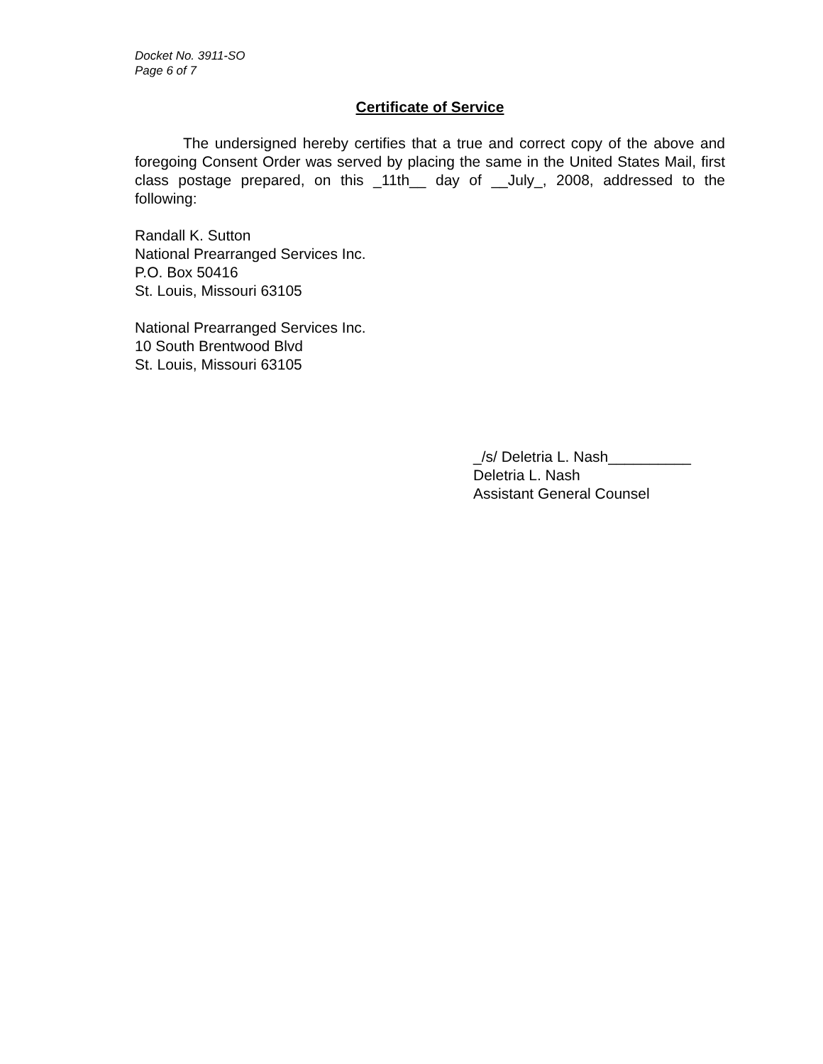Docket No. 3911-SO
Page 6 of 7
Certificate of Service
The undersigned hereby certifies that a true and correct copy of the above and foregoing Consent Order was served by placing the same in the United States Mail, first class postage prepared, on this _11th__ day of __July_, 2008, addressed to the following:
Randall K. Sutton
National Prearranged Services Inc.
P.O. Box 50416
St. Louis, Missouri 63105
National Prearranged Services Inc.
10 South Brentwood Blvd
St. Louis, Missouri 63105
_/s/ Deletria L. Nash__________
Deletria L. Nash
Assistant General Counsel